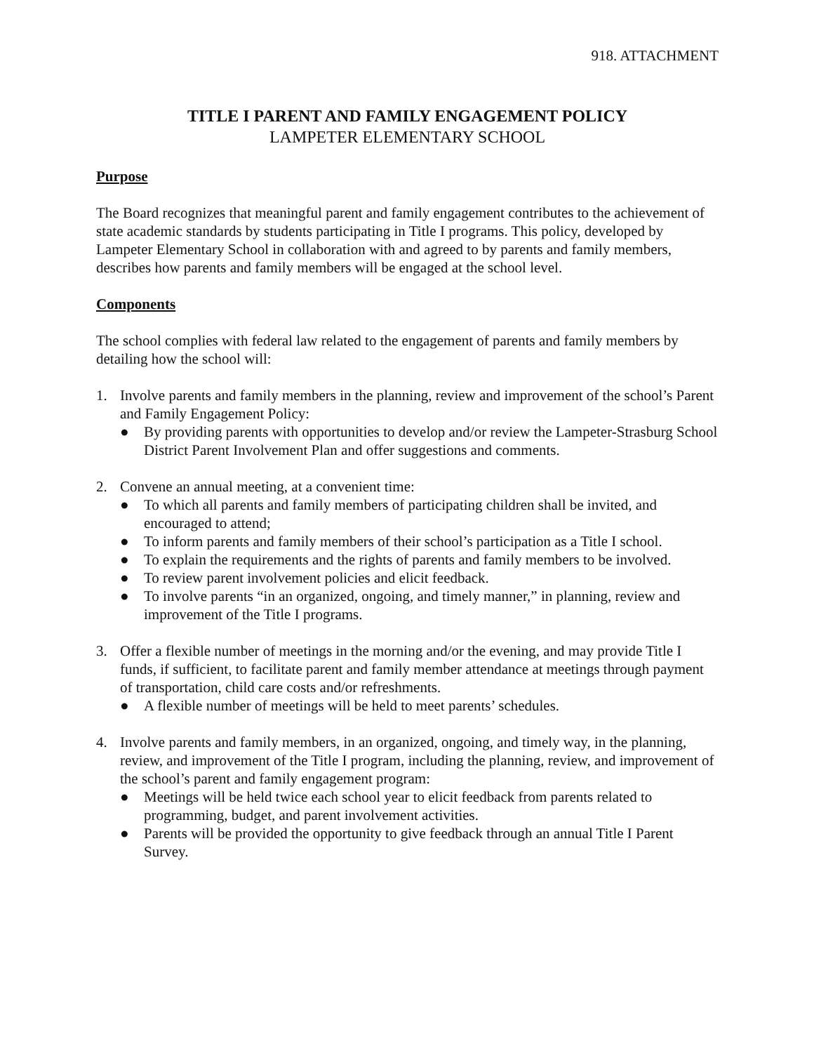918. ATTACHMENT
TITLE I PARENT AND FAMILY ENGAGEMENT POLICY
LAMPETER ELEMENTARY SCHOOL
Purpose
The Board recognizes that meaningful parent and family engagement contributes to the achievement of state academic standards by students participating in Title I programs. This policy, developed by Lampeter Elementary School in collaboration with and agreed to by parents and family members, describes how parents and family members will be engaged at the school level.
Components
The school complies with federal law related to the engagement of parents and family members by detailing how the school will:
1. Involve parents and family members in the planning, review and improvement of the school’s Parent and Family Engagement Policy:
● By providing parents with opportunities to develop and/or review the Lampeter-Strasburg School District Parent Involvement Plan and offer suggestions and comments.
2. Convene an annual meeting, at a convenient time:
● To which all parents and family members of participating children shall be invited, and encouraged to attend;
● To inform parents and family members of their school’s participation as a Title I school.
● To explain the requirements and the rights of parents and family members to be involved.
● To review parent involvement policies and elicit feedback.
● To involve parents “in an organized, ongoing, and timely manner,” in planning, review and improvement of the Title I programs.
3. Offer a flexible number of meetings in the morning and/or the evening, and may provide Title I funds, if sufficient, to facilitate parent and family member attendance at meetings through payment of transportation, child care costs and/or refreshments.
● A flexible number of meetings will be held to meet parents’ schedules.
4. Involve parents and family members, in an organized, ongoing, and timely way, in the planning, review, and improvement of the Title I program, including the planning, review, and improvement of the school’s parent and family engagement program:
● Meetings will be held twice each school year to elicit feedback from parents related to programming, budget, and parent involvement activities.
● Parents will be provided the opportunity to give feedback through an annual Title I Parent Survey.